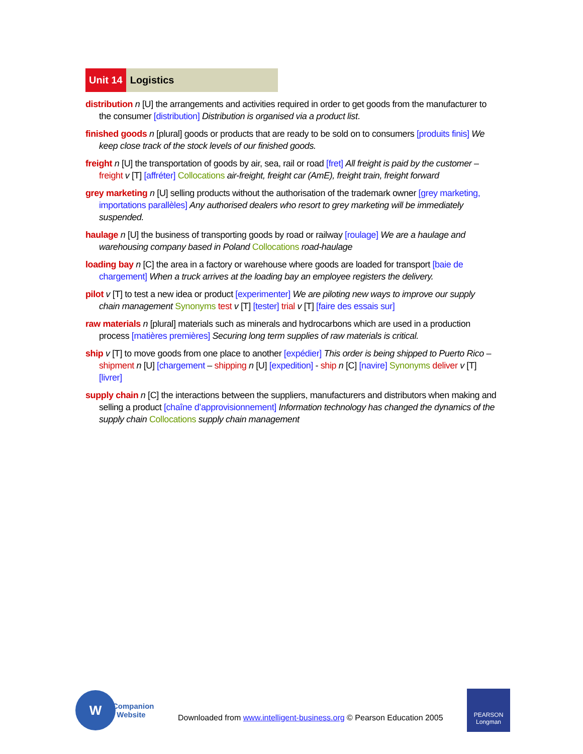Unit 14 Logistics
distribution n [U] the arrangements and activities required in order to get goods from the manufacturer to the consumer [distribution] Distribution is organised via a product list.
finished goods n [plural] goods or products that are ready to be sold on to consumers [produits finis] We keep close track of the stock levels of our finished goods.
freight n [U] the transportation of goods by air, sea, rail or road [fret] All freight is paid by the customer – freight v [T] [affréter] Collocations air-freight, freight car (AmE), freight train, freight forward
grey marketing n [U] selling products without the authorisation of the trademark owner [grey marketing, importations parallèles] Any authorised dealers who resort to grey marketing will be immediately suspended.
haulage n [U] the business of transporting goods by road or railway [roulage] We are a haulage and warehousing company based in Poland Collocations road-haulage
loading bay n [C] the area in a factory or warehouse where goods are loaded for transport [baie de chargement] When a truck arrives at the loading bay an employee registers the delivery.
pilot v [T] to test a new idea or product [experimenter] We are piloting new ways to improve our supply chain management Synonyms test v [T] [tester] trial v [T] [faire des essais sur]
raw materials n [plural] materials such as minerals and hydrocarbons which are used in a production process [matières premières] Securing long term supplies of raw materials is critical.
ship v [T] to move goods from one place to another [expédier] This order is being shipped to Puerto Rico – shipment n [U] [chargement – shipping n [U] [expedition] - ship n [C] [navire] Synonyms deliver v [T] [livrer]
supply chain n [C] the interactions between the suppliers, manufacturers and distributors when making and selling a product [chaîne d’approvisionnement] Information technology has changed the dynamics of the supply chain Collocations supply chain management
W
Companion
Website
Downloaded from www.intelligent-business.org © Pearson Education 2005
PEARSON
Longman